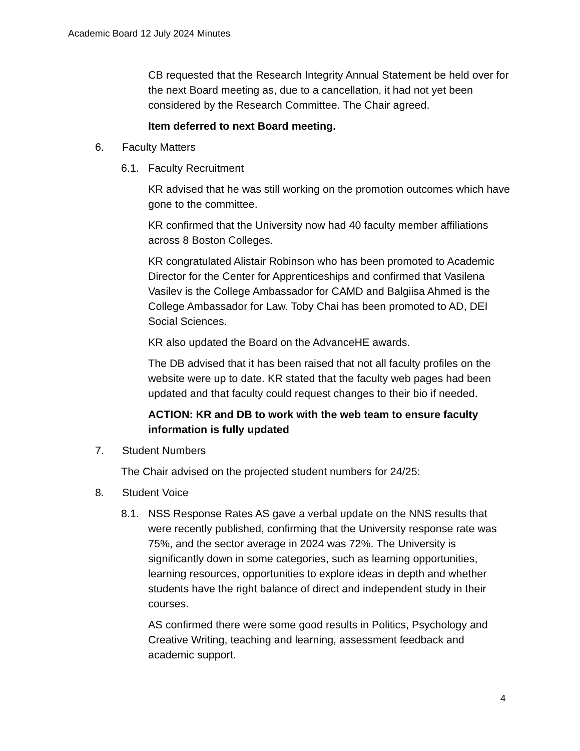Academic Board 12 July 2024 Minutes
CB requested that the Research Integrity Annual Statement be held over for the next Board meeting as, due to a cancellation, it had not yet been considered by the Research Committee. The Chair agreed.
Item deferred to next Board meeting.
6. Faculty Matters
6.1. Faculty Recruitment
KR advised that he was still working on the promotion outcomes which have gone to the committee.
KR confirmed that the University now had 40 faculty member affiliations across 8 Boston Colleges.
KR congratulated Alistair Robinson who has been promoted to Academic Director for the Center for Apprenticeships and confirmed that Vasilena Vasilev is the College Ambassador for CAMD and Balgiisa Ahmed is the College Ambassador for Law. Toby Chai has been promoted to AD, DEI Social Sciences.
KR also updated the Board on the AdvanceHE awards.
The DB advised that it has been raised that not all faculty profiles on the website were up to date. KR stated that the faculty web pages had been updated and that faculty could request changes to their bio if needed.
ACTION: KR and DB to work with the web team to ensure faculty information is fully updated
7. Student Numbers
The Chair advised on the projected student numbers for 24/25:
8. Student Voice
8.1. NSS Response Rates AS gave a verbal update on the NNS results that were recently published, confirming that the University response rate was 75%, and the sector average in 2024 was 72%. The University is significantly down in some categories, such as learning opportunities, learning resources, opportunities to explore ideas in depth and whether students have the right balance of direct and independent study in their courses.
AS confirmed there were some good results in Politics, Psychology and Creative Writing, teaching and learning, assessment feedback and academic support.
4